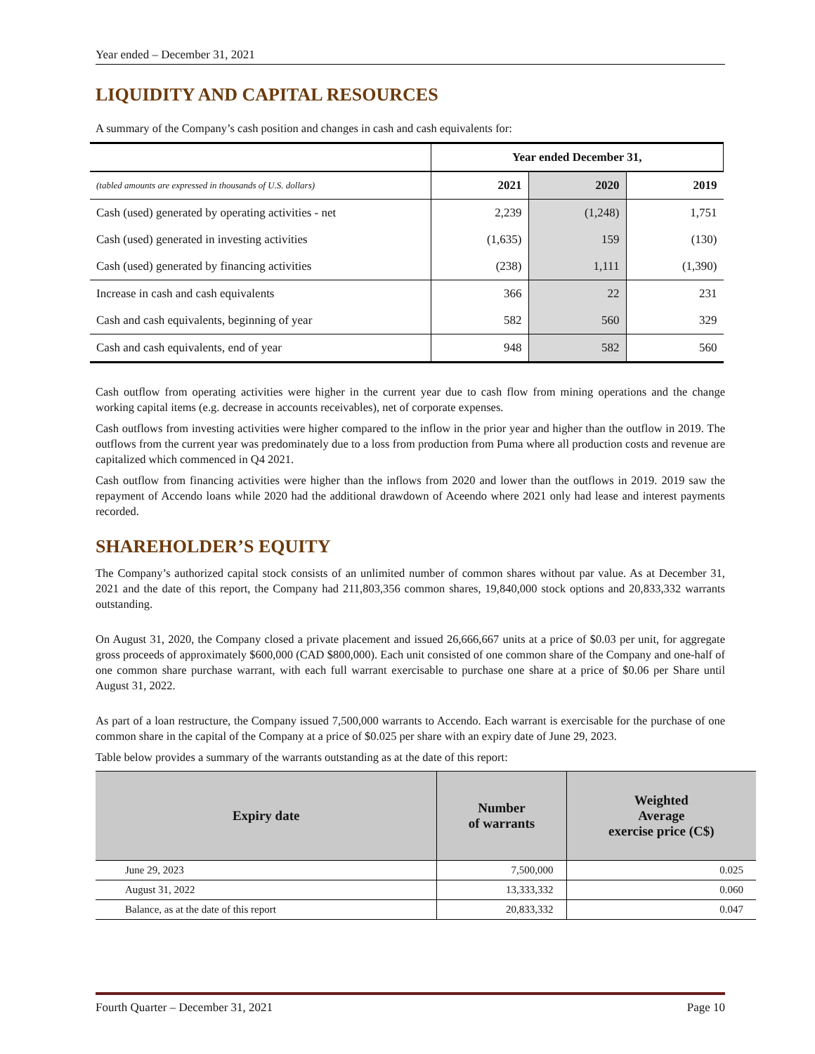Year ended – December 31, 2021
LIQUIDITY AND CAPITAL RESOURCES
A summary of the Company’s cash position and changes in cash and cash equivalents for:
| | Year ended December 31, | | |
| (tabled amounts are expressed in thousands of U.S. dollars) | 2021 | 2020 | 2019 |
| Cash (used) generated by operating activities - net | 2,239 | (1,248) | 1,751 |
| Cash (used) generated in investing activities | (1,635) | 159 | (130) |
| Cash (used) generated by financing activities | (238) | 1,111 | (1,390) |
| Increase in cash and cash equivalents | 366 | 22 | 231 |
| Cash and cash equivalents, beginning of year | 582 | 560 | 329 |
| Cash and cash equivalents, end of year | 948 | 582 | 560 |
Cash outflow from operating activities were higher in the current year due to cash flow from mining operations and the change working capital items (e.g. decrease in accounts receivables), net of corporate expenses.
Cash outflows from investing activities were higher compared to the inflow in the prior year and higher than the outflow in 2019. The outflows from the current year was predominately due to a loss from production from Puma where all production costs and revenue are capitalized which commenced in Q4 2021.
Cash outflow from financing activities were higher than the inflows from 2020 and lower than the outflows in 2019. 2019 saw the repayment of Accendo loans while 2020 had the additional drawdown of Aceendo where 2021 only had lease and interest payments recorded.
SHAREHOLDER’S EQUITY
The Company’s authorized capital stock consists of an unlimited number of common shares without par value. As at December 31, 2021 and the date of this report, the Company had 211,803,356 common shares, 19,840,000 stock options and 20,833,332 warrants outstanding.
On August 31, 2020, the Company closed a private placement and issued 26,666,667 units at a price of $0.03 per unit, for aggregate gross proceeds of approximately $600,000 (CAD $800,000). Each unit consisted of one common share of the Company and one-half of one common share purchase warrant, with each full warrant exercisable to purchase one share at a price of $0.06 per Share until August 31, 2022.
As part of a loan restructure, the Company issued 7,500,000 warrants to Accendo. Each warrant is exercisable for the purchase of one common share in the capital of the Company at a price of $0.025 per share with an expiry date of June 29, 2023.
Table below provides a summary of the warrants outstanding as at the date of this report:
| Expiry date | Number of warrants | Weighted Average exercise price (C$) |
| --- | --- | --- |
| June 29, 2023 | 7,500,000 | 0.025 |
| August 31, 2022 | 13,333,332 | 0.060 |
| Balance, as at the date of this report | 20,833,332 | 0.047 |
Fourth Quarter – December 31, 2021 Page 10